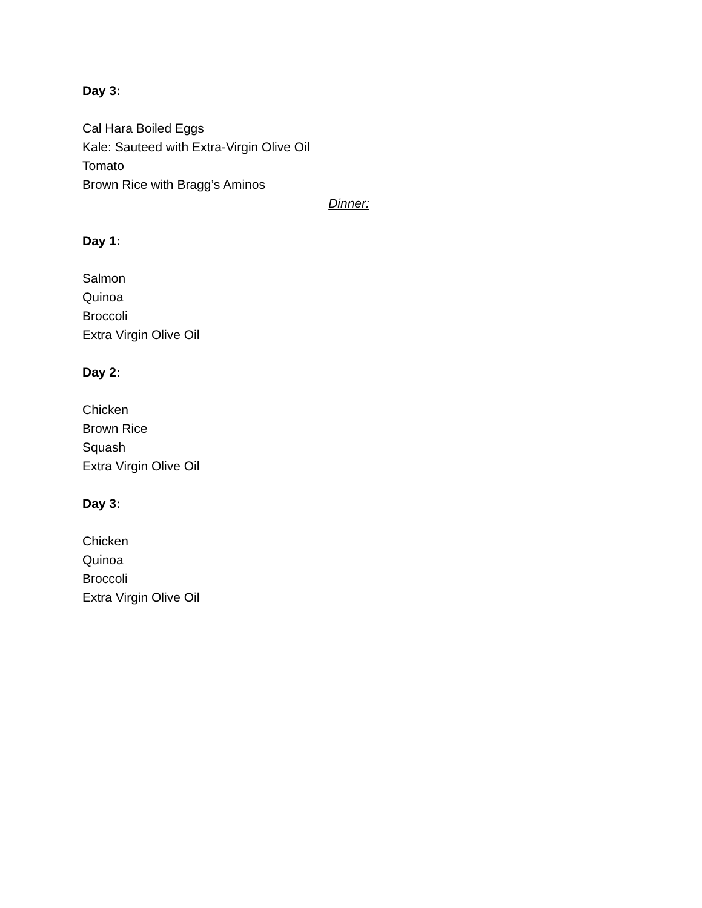Day 3:
Cal Hara Boiled Eggs
Kale: Sauteed with Extra-Virgin Olive Oil
Tomato
Brown Rice with Bragg’s Aminos
Dinner:
Day 1:
Salmon
Quinoa
Broccoli
Extra Virgin Olive Oil
Day 2:
Chicken
Brown Rice
Squash
Extra Virgin Olive Oil
Day 3:
Chicken
Quinoa
Broccoli
Extra Virgin Olive Oil